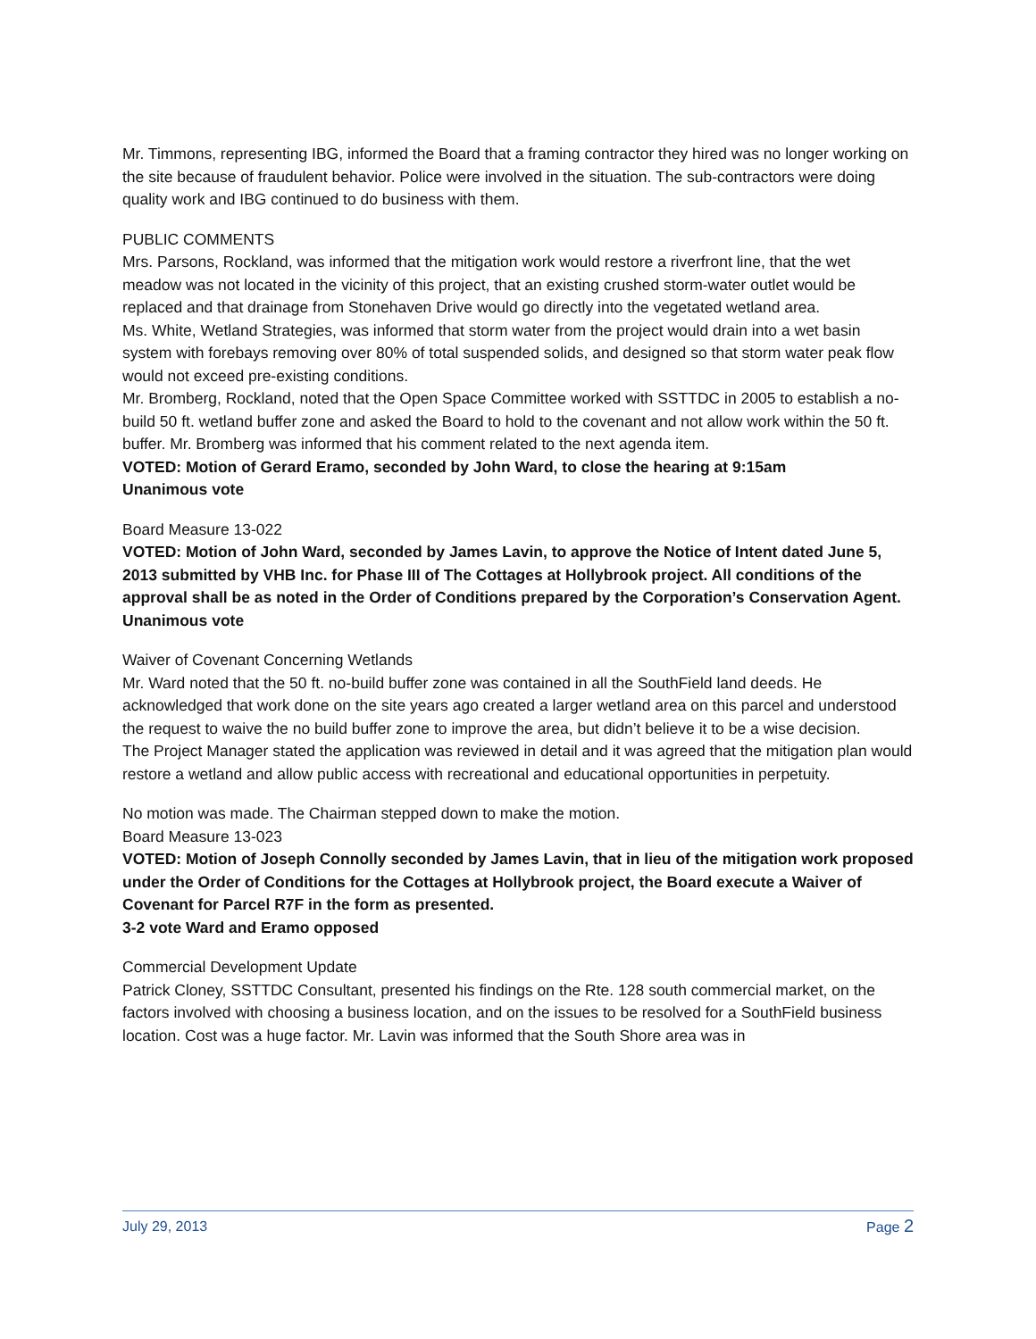Mr. Timmons, representing IBG, informed the Board that a framing contractor they hired was no longer working on the site because of fraudulent behavior. Police were involved in the situation. The sub-contractors were doing quality work and IBG continued to do business with them.
PUBLIC COMMENTS
Mrs. Parsons, Rockland, was informed that the mitigation work would restore a riverfront line, that the wet meadow was not located in the vicinity of this project, that an existing crushed storm-water outlet would be replaced and that drainage from Stonehaven Drive would go directly into the vegetated wetland area.
Ms. White, Wetland Strategies, was informed that storm water from the project would drain into a wet basin system with forebays removing over 80% of total suspended solids, and designed so that storm water peak flow would not exceed pre-existing conditions.
Mr. Bromberg, Rockland, noted that the Open Space Committee worked with SSTTDC in 2005 to establish a no-build 50 ft. wetland buffer zone and asked the Board to hold to the covenant and not allow work within the 50 ft. buffer. Mr. Bromberg was informed that his comment related to the next agenda item.
VOTED: Motion of Gerard Eramo, seconded by John Ward, to close the hearing at 9:15am
Unanimous vote
Board Measure 13-022
VOTED: Motion of John Ward, seconded by James Lavin, to approve the Notice of Intent dated June 5, 2013 submitted by VHB Inc. for Phase III of The Cottages at Hollybrook project. All conditions of the approval shall be as noted in the Order of Conditions prepared by the Corporation’s Conservation Agent.
Unanimous vote
Waiver of Covenant Concerning Wetlands
Mr. Ward noted that the 50 ft. no-build buffer zone was contained in all the SouthField land deeds. He acknowledged that work done on the site years ago created a larger wetland area on this parcel and understood the request to waive the no build buffer zone to improve the area, but didn’t believe it to be a wise decision.
The Project Manager stated the application was reviewed in detail and it was agreed that the mitigation plan would restore a wetland and allow public access with recreational and educational opportunities in perpetuity.
No motion was made. The Chairman stepped down to make the motion.
Board Measure 13-023
VOTED: Motion of Joseph Connolly seconded by James Lavin, that in lieu of the mitigation work proposed under the Order of Conditions for the Cottages at Hollybrook project, the Board execute a Waiver of Covenant for Parcel R7F in the form as presented.
3-2 vote Ward and Eramo opposed
Commercial Development Update
Patrick Cloney, SSTTDC Consultant, presented his findings on the Rte. 128 south commercial market, on the factors involved with choosing a business location, and on the issues to be resolved for a SouthField business location. Cost was a huge factor. Mr. Lavin was informed that the South Shore area was in
July 29, 2013 Page 2